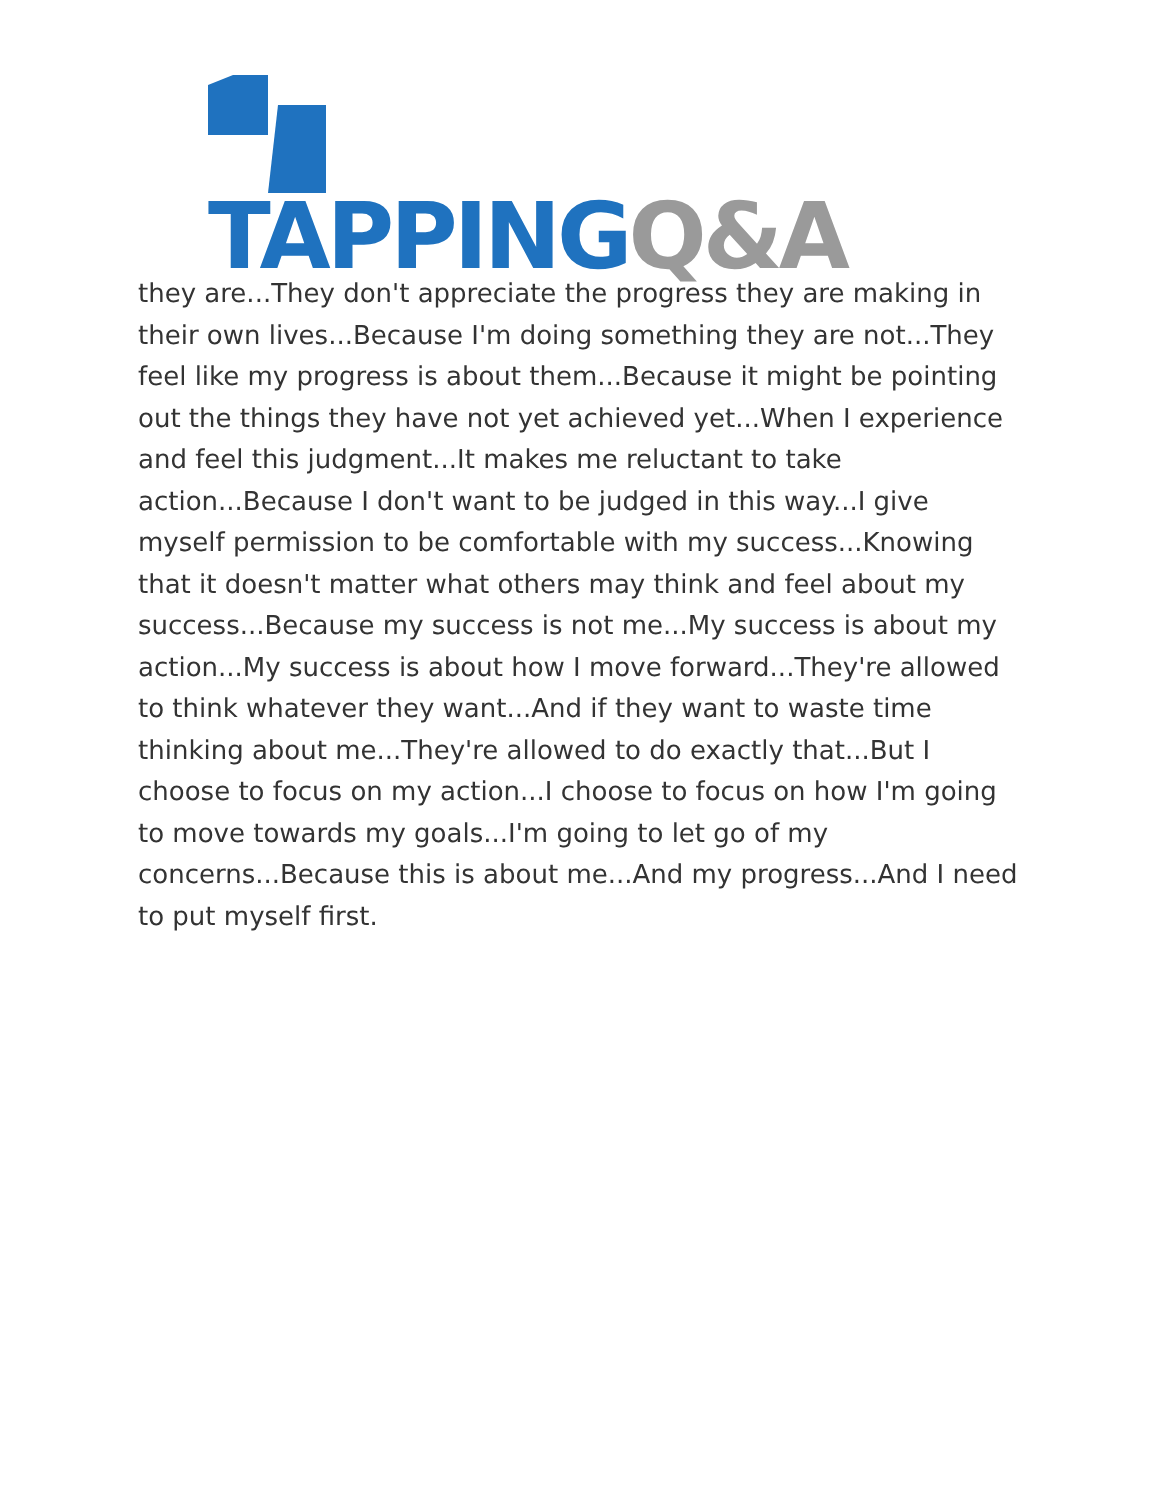TAPPING Q&A
they are...They don't appreciate the progress they are making in their own lives...Because I'm doing something they are not...They feel like my progress is about them...Because it might be pointing out the things they have not yet achieved yet...When I experience and feel this judgment...It makes me reluctant to take action...Because I don't want to be judged in this way...I give myself permission to be comfortable with my success...Knowing that it doesn't matter what others may think and feel about my success...Because my success is not me...My success is about my action...My success is about how I move forward...They're allowed to think whatever they want...And if they want to waste time thinking about me...They're allowed to do exactly that...But I choose to focus on my action...I choose to focus on how I'm going to move towards my goals...I'm going to let go of my concerns...Because this is about me...And my progress...And I need to put myself first.